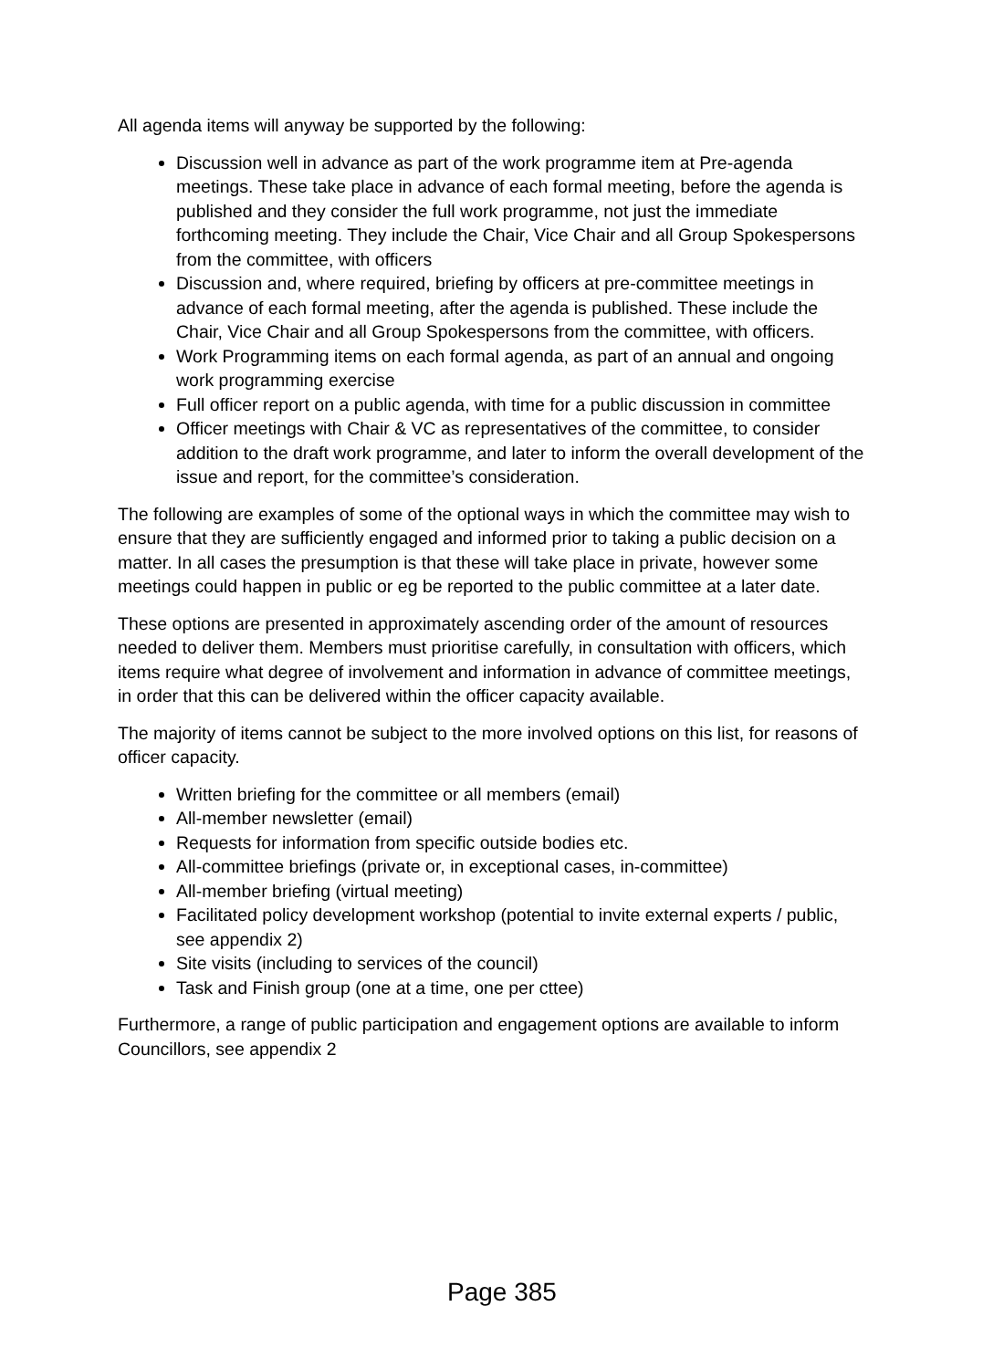All agenda items will anyway be supported by the following:
Discussion well in advance as part of the work programme item at Pre-agenda meetings. These take place in advance of each formal meeting, before the agenda is published and they consider the full work programme, not just the immediate forthcoming meeting. They include the Chair, Vice Chair and all Group Spokespersons from the committee, with officers
Discussion and, where required, briefing by officers at pre-committee meetings in advance of each formal meeting, after the agenda is published. These include the Chair, Vice Chair and all Group Spokespersons from the committee, with officers.
Work Programming items on each formal agenda, as part of an annual and ongoing work programming exercise
Full officer report on a public agenda, with time for a public discussion in committee
Officer meetings with Chair & VC as representatives of the committee, to consider addition to the draft work programme, and later to inform the overall development of the issue and report, for the committee’s consideration.
The following are examples of some of the optional ways in which the committee may wish to ensure that they are sufficiently engaged and informed prior to taking a public decision on a matter. In all cases the presumption is that these will take place in private, however some meetings could happen in public or eg be reported to the public committee at a later date.
These options are presented in approximately ascending order of the amount of resources needed to deliver them. Members must prioritise carefully, in consultation with officers, which items require what degree of involvement and information in advance of committee meetings, in order that this can be delivered within the officer capacity available.
The majority of items cannot be subject to the more involved options on this list, for reasons of officer capacity.
Written briefing for the committee or all members (email)
All-member newsletter (email)
Requests for information from specific outside bodies etc.
All-committee briefings (private or, in exceptional cases, in-committee)
All-member briefing (virtual meeting)
Facilitated policy development workshop (potential to invite external experts / public, see appendix 2)
Site visits (including to services of the council)
Task and Finish group (one at a time, one per cttee)
Furthermore, a range of public participation and engagement options are available to inform Councillors, see appendix 2
Page 385